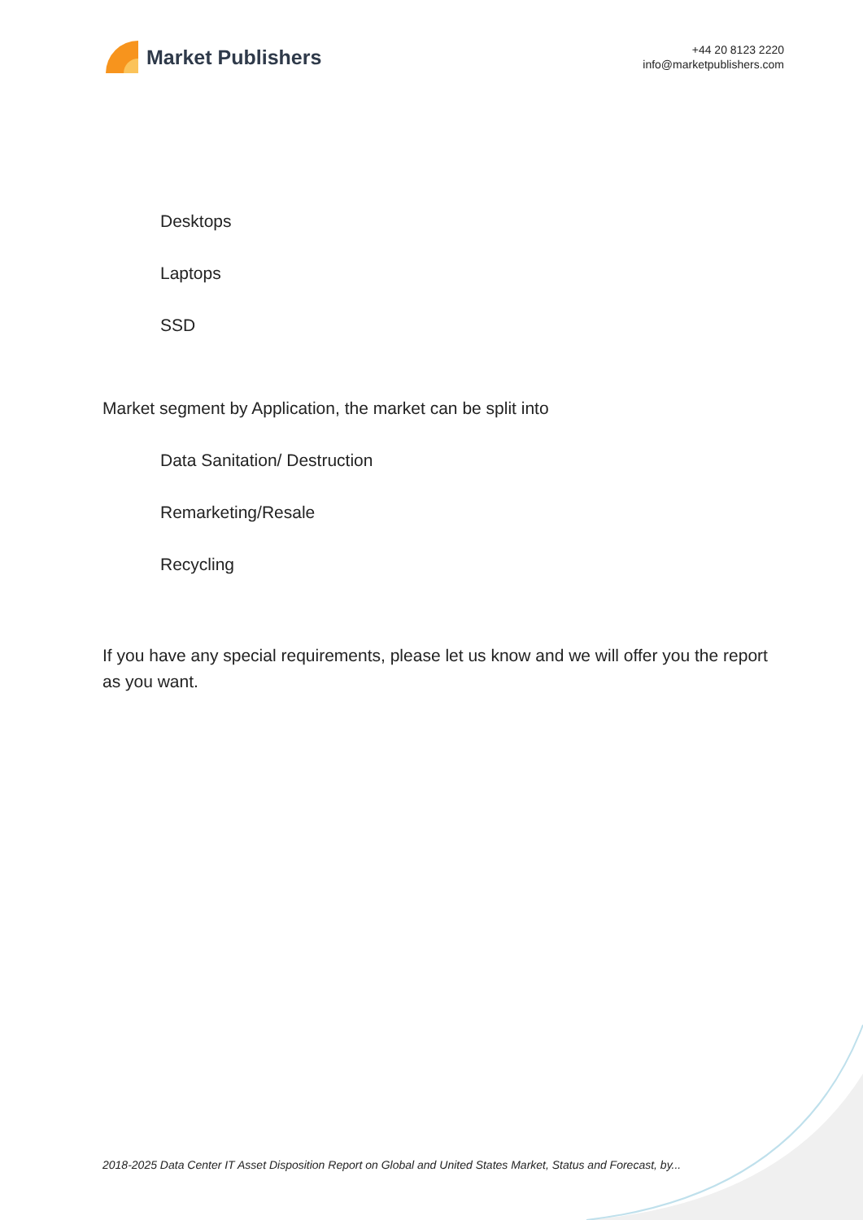Market Publishers
+44 20 8123 2220
info@marketpublishers.com
Desktops
Laptops
SSD
Market segment by Application, the market can be split into
Data Sanitation/ Destruction
Remarketing/Resale
Recycling
If you have any special requirements, please let us know and we will offer you the report as you want.
2018-2025 Data Center IT Asset Disposition Report on Global and United States Market, Status and Forecast, by...